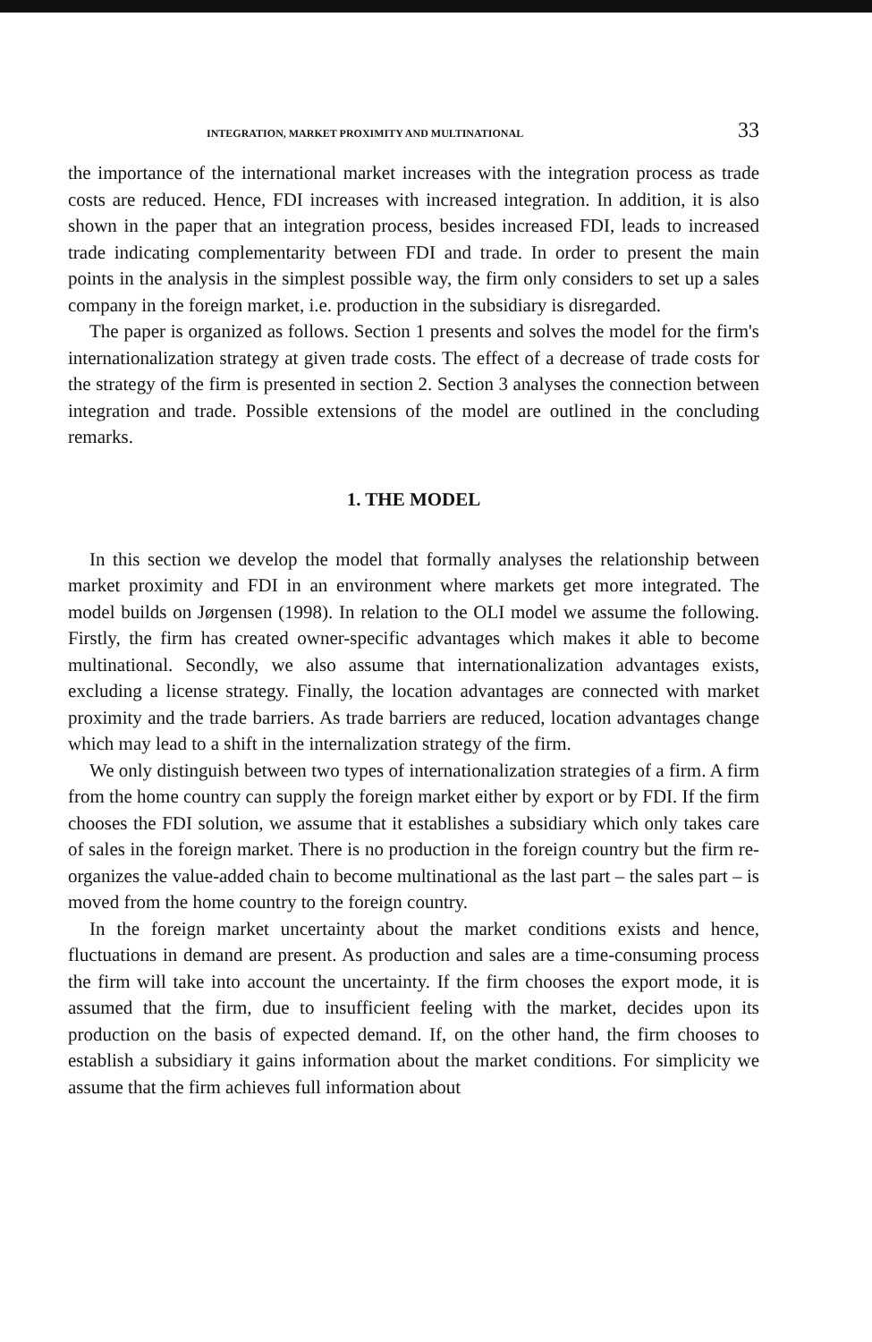INTEGRATION, MARKET PROXIMITY AND MULTINATIONAL 33
the importance of the international market increases with the integration process as trade costs are reduced. Hence, FDI increases with increased integration. In addition, it is also shown in the paper that an integration process, besides increased FDI, leads to increased trade indicating complementarity between FDI and trade. In order to present the main points in the analysis in the simplest possible way, the firm only considers to set up a sales company in the foreign market, i.e. production in the subsidiary is disregarded.
The paper is organized as follows. Section 1 presents and solves the model for the firm's internationalization strategy at given trade costs. The effect of a decrease of trade costs for the strategy of the firm is presented in section 2. Section 3 analyses the connection between integration and trade. Possible extensions of the model are outlined in the concluding remarks.
1. THE MODEL
In this section we develop the model that formally analyses the relationship between market proximity and FDI in an environment where markets get more integrated. The model builds on Jørgensen (1998). In relation to the OLI model we assume the following. Firstly, the firm has created owner-specific advantages which makes it able to become multinational. Secondly, we also assume that internationalization advantages exists, excluding a license strategy. Finally, the location advantages are connected with market proximity and the trade barriers. As trade barriers are reduced, location advantages change which may lead to a shift in the internalization strategy of the firm.
We only distinguish between two types of internationalization strategies of a firm. A firm from the home country can supply the foreign market either by export or by FDI. If the firm chooses the FDI solution, we assume that it establishes a subsidiary which only takes care of sales in the foreign market. There is no production in the foreign country but the firm re-organizes the value-added chain to become multinational as the last part – the sales part – is moved from the home country to the foreign country.
In the foreign market uncertainty about the market conditions exists and hence, fluctuations in demand are present. As production and sales are a time-consuming process the firm will take into account the uncertainty. If the firm chooses the export mode, it is assumed that the firm, due to insufficient feeling with the market, decides upon its production on the basis of expected demand. If, on the other hand, the firm chooses to establish a subsidiary it gains information about the market conditions. For simplicity we assume that the firm achieves full information about